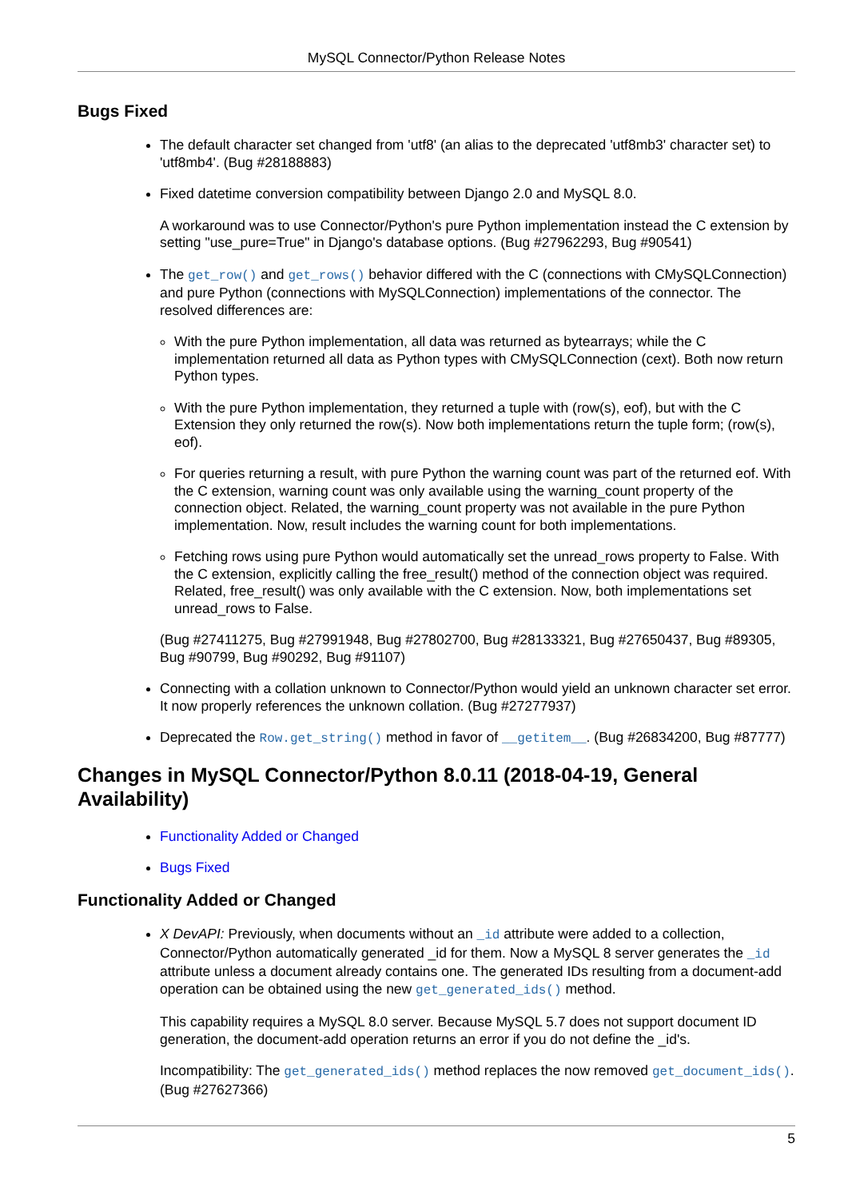MySQL Connector/Python Release Notes
Bugs Fixed
The default character set changed from 'utf8' (an alias to the deprecated 'utf8mb3' character set) to 'utf8mb4'. (Bug #28188883)
Fixed datetime conversion compatibility between Django 2.0 and MySQL 8.0.
A workaround was to use Connector/Python's pure Python implementation instead the C extension by setting "use_pure=True" in Django's database options. (Bug #27962293, Bug #90541)
The get_row() and get_rows() behavior differed with the C (connections with CMySQLConnection) and pure Python (connections with MySQLConnection) implementations of the connector. The resolved differences are:
With the pure Python implementation, all data was returned as bytearrays; while the C implementation returned all data as Python types with CMySQLConnection (cext). Both now return Python types.
With the pure Python implementation, they returned a tuple with (row(s), eof), but with the C Extension they only returned the row(s). Now both implementations return the tuple form; (row(s), eof).
For queries returning a result, with pure Python the warning count was part of the returned eof. With the C extension, warning count was only available using the warning_count property of the connection object. Related, the warning_count property was not available in the pure Python implementation. Now, result includes the warning count for both implementations.
Fetching rows using pure Python would automatically set the unread_rows property to False. With the C extension, explicitly calling the free_result() method of the connection object was required. Related, free_result() was only available with the C extension. Now, both implementations set unread_rows to False.
(Bug #27411275, Bug #27991948, Bug #27802700, Bug #28133321, Bug #27650437, Bug #89305, Bug #90799, Bug #90292, Bug #91107)
Connecting with a collation unknown to Connector/Python would yield an unknown character set error. It now properly references the unknown collation. (Bug #27277937)
Deprecated the Row.get_string() method in favor of __getitem__. (Bug #26834200, Bug #87777)
Changes in MySQL Connector/Python 8.0.11 (2018-04-19, General Availability)
Functionality Added or Changed
Bugs Fixed
Functionality Added or Changed
X DevAPI: Previously, when documents without an _id attribute were added to a collection, Connector/Python automatically generated _id for them. Now a MySQL 8 server generates the _id attribute unless a document already contains one. The generated IDs resulting from a document-add operation can be obtained using the new get_generated_ids() method.
This capability requires a MySQL 8.0 server. Because MySQL 5.7 does not support document ID generation, the document-add operation returns an error if you do not define the _id's.
Incompatibility: The get_generated_ids() method replaces the now removed get_document_ids(). (Bug #27627366)
5